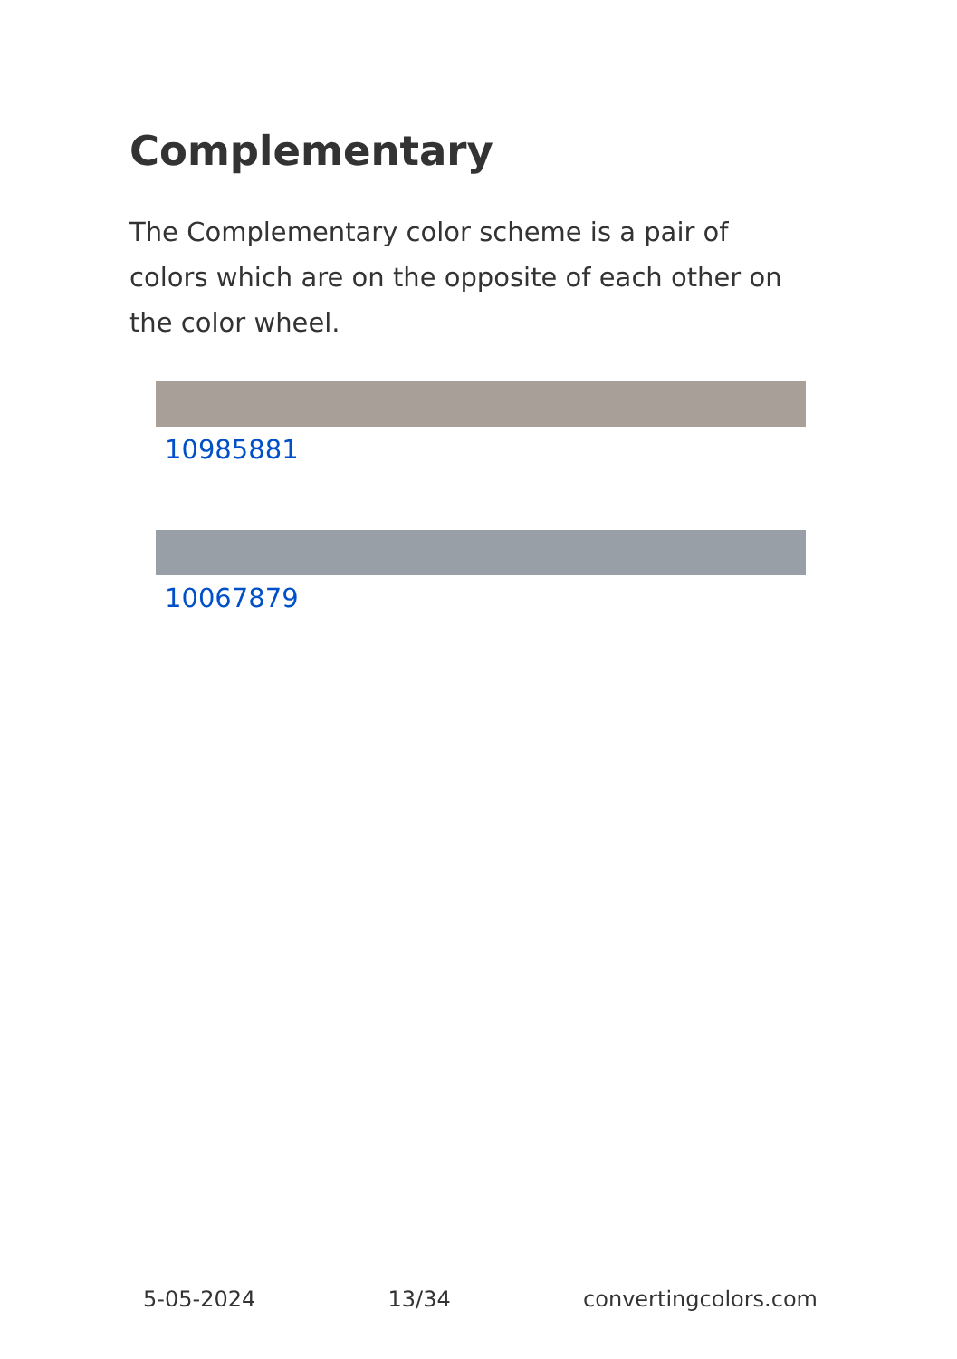Complementary
The Complementary color scheme is a pair of colors which are on the opposite of each other on the color wheel.
10985881
10067879
5-05-2024 13/34 convertingcolors.com